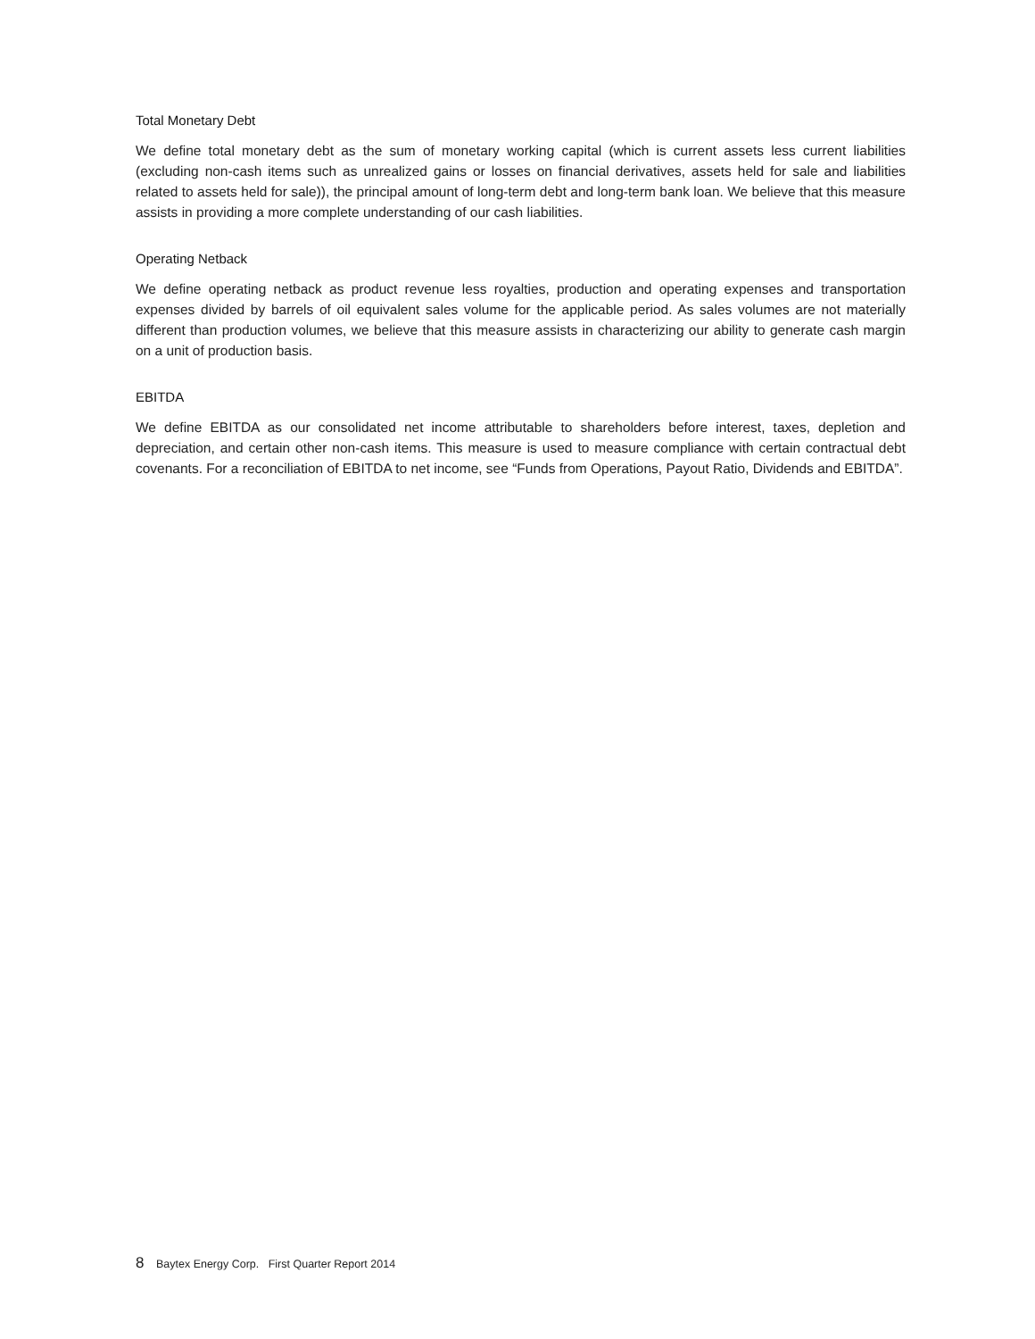Total Monetary Debt
We define total monetary debt as the sum of monetary working capital (which is current assets less current liabilities (excluding non-cash items such as unrealized gains or losses on financial derivatives, assets held for sale and liabilities related to assets held for sale)), the principal amount of long-term debt and long-term bank loan. We believe that this measure assists in providing a more complete understanding of our cash liabilities.
Operating Netback
We define operating netback as product revenue less royalties, production and operating expenses and transportation expenses divided by barrels of oil equivalent sales volume for the applicable period. As sales volumes are not materially different than production volumes, we believe that this measure assists in characterizing our ability to generate cash margin on a unit of production basis.
EBITDA
We define EBITDA as our consolidated net income attributable to shareholders before interest, taxes, depletion and depreciation, and certain other non-cash items. This measure is used to measure compliance with certain contractual debt covenants. For a reconciliation of EBITDA to net income, see “Funds from Operations, Payout Ratio, Dividends and EBITDA”.
8 Baytex Energy Corp. First Quarter Report 2014